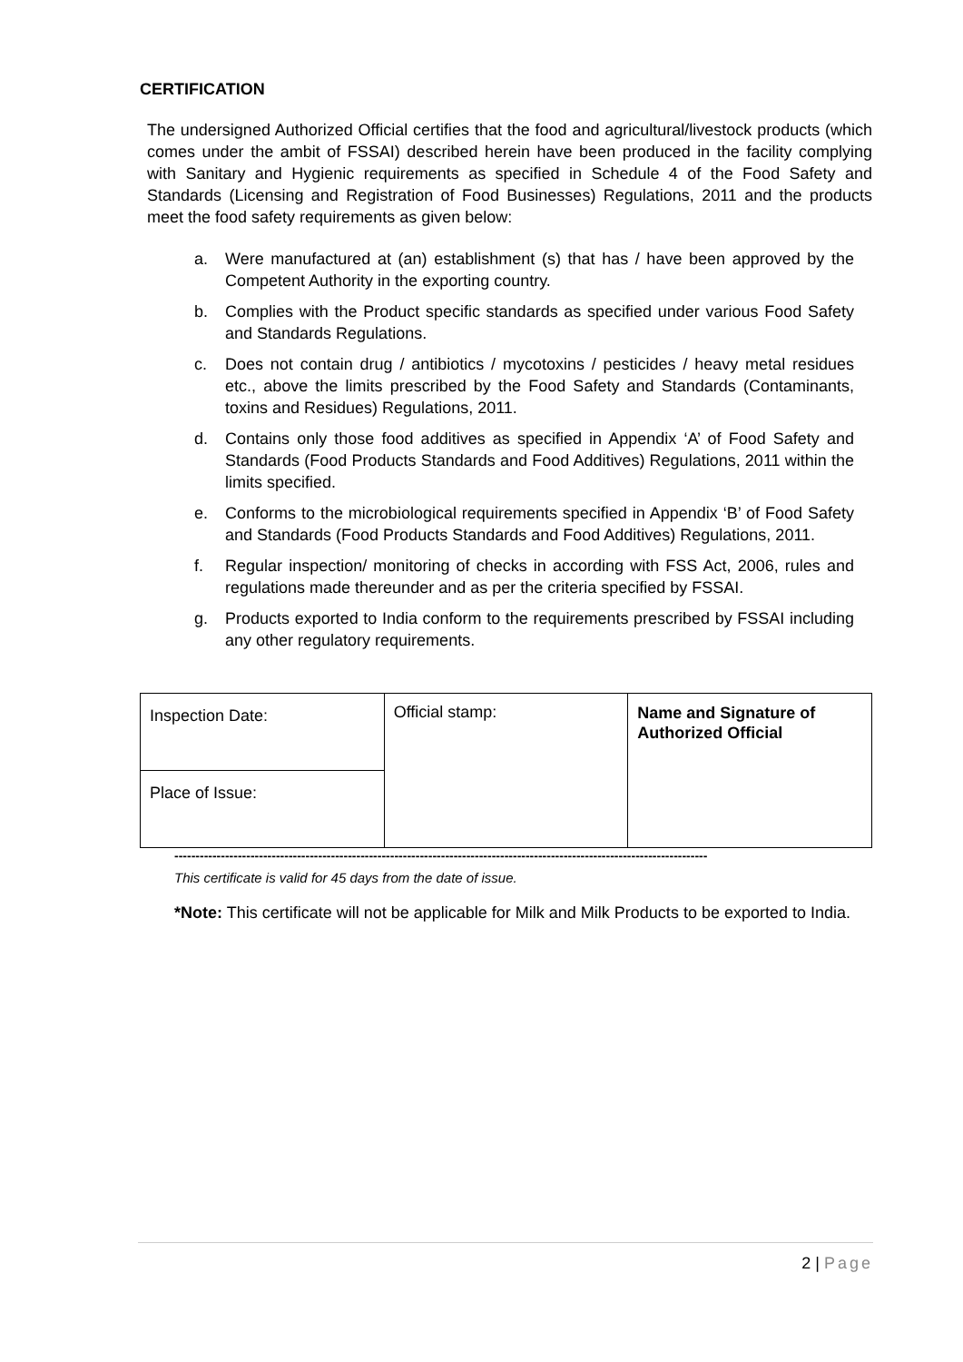CERTIFICATION
The undersigned Authorized Official certifies that the food and agricultural/livestock products (which comes under the ambit of FSSAI) described herein have been produced in the facility complying with Sanitary and Hygienic requirements as specified in Schedule 4 of the Food Safety and Standards (Licensing and Registration of Food Businesses) Regulations, 2011 and the products meet the food safety requirements as given below:
a. Were manufactured at (an) establishment (s) that has / have been approved by the Competent Authority in the exporting country.
b. Complies with the Product specific standards as specified under various Food Safety and Standards Regulations.
c. Does not contain drug / antibiotics / mycotoxins / pesticides / heavy metal residues etc., above the limits prescribed by the Food Safety and Standards (Contaminants, toxins and Residues) Regulations, 2011.
d. Contains only those food additives as specified in Appendix ‘A’ of Food Safety and Standards (Food Products Standards and Food Additives) Regulations, 2011 within the limits specified.
e. Conforms to the microbiological requirements specified in Appendix ‘B’ of Food Safety and Standards (Food Products Standards and Food Additives) Regulations, 2011.
f. Regular inspection/ monitoring of checks in according with FSS Act, 2006, rules and regulations made thereunder and as per the criteria specified by FSSAI.
g. Products exported to India conform to the requirements prescribed by FSSAI including any other regulatory requirements.
| Inspection Date: | Official stamp: | Name and Signature of Authorized Official |
| Place of Issue: | | |
------------------------------------------------------------------------------------------------------------------------------
This certificate is valid for 45 days from the date of issue.
*Note: This certificate will not be applicable for Milk and Milk Products to be exported to India.
2 | Page